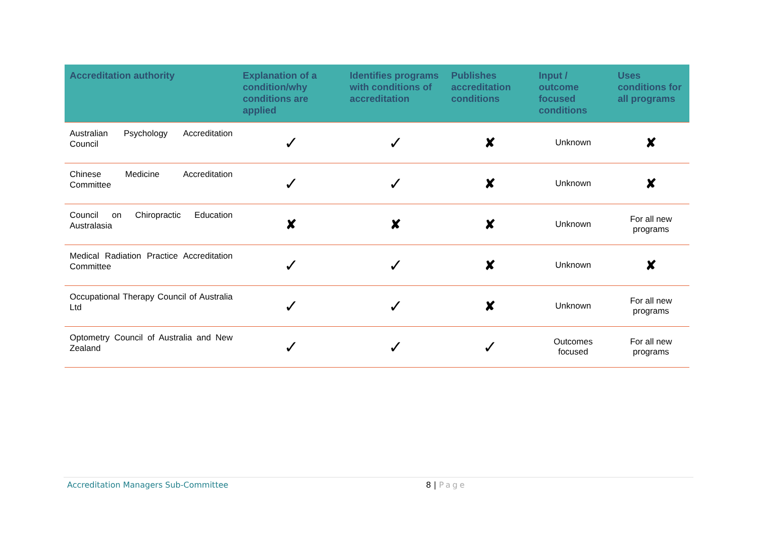| Accreditation authority | Explanation of a condition/why conditions are applied | Identifies programs with conditions of accreditation | Publishes accreditation conditions | Input / outcome focused conditions | Uses conditions for all programs |
| --- | --- | --- | --- | --- | --- |
| Australian Psychology Accreditation Council | ✓ | ✓ | ✘ | Unknown | ✘ |
| Chinese Medicine Accreditation Committee | ✓ | ✓ | ✘ | Unknown | ✘ |
| Council on Chiropractic Education Australasia | ✘ | ✘ | ✘ | Unknown | For all new programs |
| Medical Radiation Practice Accreditation Committee | ✓ | ✓ | ✘ | Unknown | ✘ |
| Occupational Therapy Council of Australia Ltd | ✓ | ✓ | ✘ | Unknown | For all new programs |
| Optometry Council of Australia and New Zealand | ✓ | ✓ | ✓ | Outcomes focused | For all new programs |
Accreditation Managers Sub-Committee 8 | Page